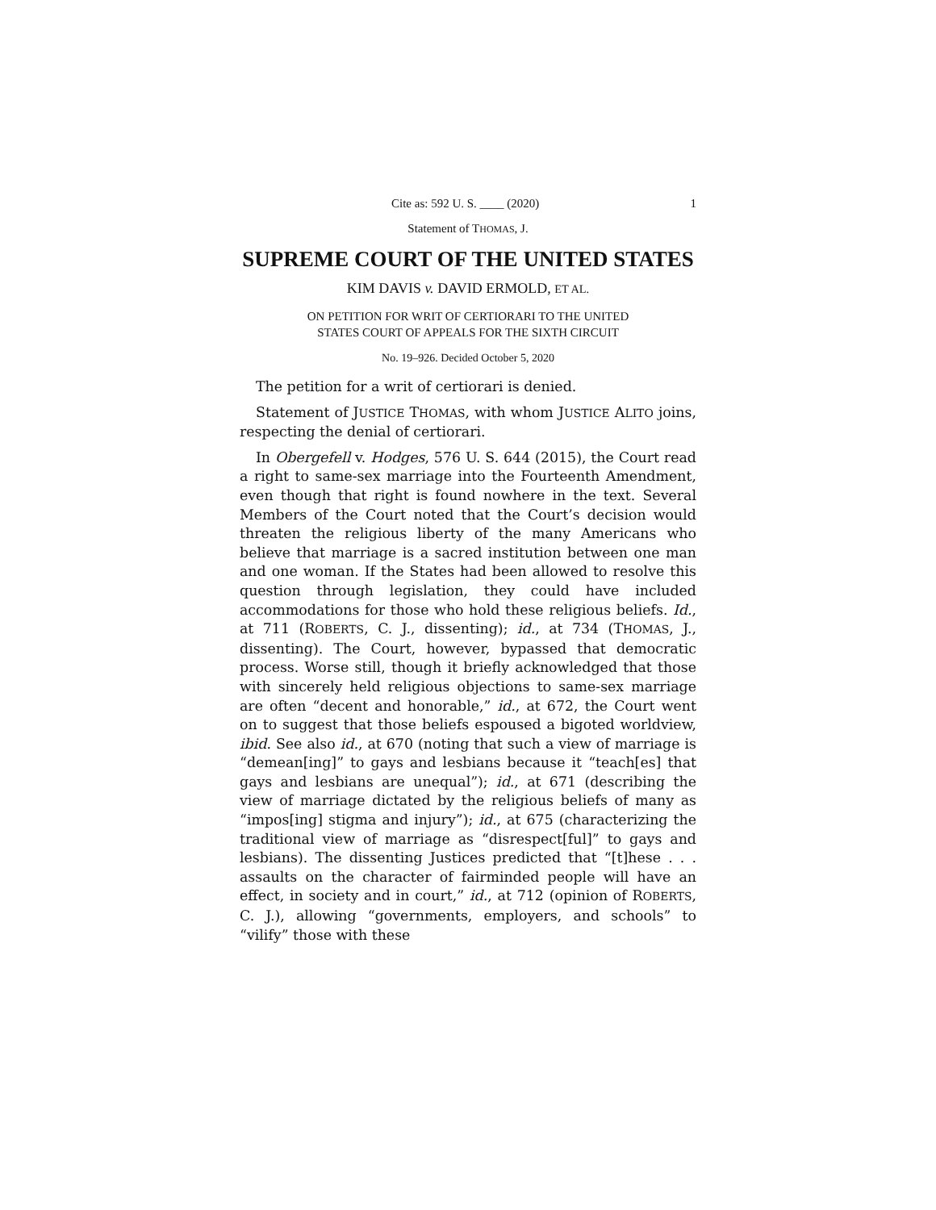Cite as: 592 U. S. ____ (2020) 1
Statement of THOMAS, J.
SUPREME COURT OF THE UNITED STATES
KIM DAVIS v. DAVID ERMOLD, ET AL.
ON PETITION FOR WRIT OF CERTIORARI TO THE UNITED
STATES COURT OF APPEALS FOR THE SIXTH CIRCUIT
No. 19–926. Decided October 5, 2020
The petition for a writ of certiorari is denied.
Statement of JUSTICE THOMAS, with whom JUSTICE ALITO joins, respecting the denial of certiorari.
In Obergefell v. Hodges, 576 U. S. 644 (2015), the Court read a right to same-sex marriage into the Fourteenth Amendment, even though that right is found nowhere in the text. Several Members of the Court noted that the Court’s decision would threaten the religious liberty of the many Americans who believe that marriage is a sacred institution between one man and one woman. If the States had been allowed to resolve this question through legislation, they could have included accommodations for those who hold these religious beliefs. Id., at 711 (ROBERTS, C. J., dissenting); id., at 734 (THOMAS, J., dissenting). The Court, however, bypassed that democratic process. Worse still, though it briefly acknowledged that those with sincerely held religious objections to same-sex marriage are often “decent and honorable,” id., at 672, the Court went on to suggest that those beliefs espoused a bigoted worldview, ibid. See also id., at 670 (noting that such a view of marriage is “demean[ing]” to gays and lesbians because it “teach[es] that gays and lesbians are unequal”); id., at 671 (describing the view of marriage dictated by the religious beliefs of many as “impos[ing] stigma and injury”); id., at 675 (characterizing the traditional view of marriage as “disrespect[ful]” to gays and lesbians). The dissenting Justices predicted that “[t]hese . . . assaults on the character of fairminded people will have an effect, in society and in court,” id., at 712 (opinion of ROBERTS, C. J.), allowing “governments, employers, and schools” to “vilify” those with these